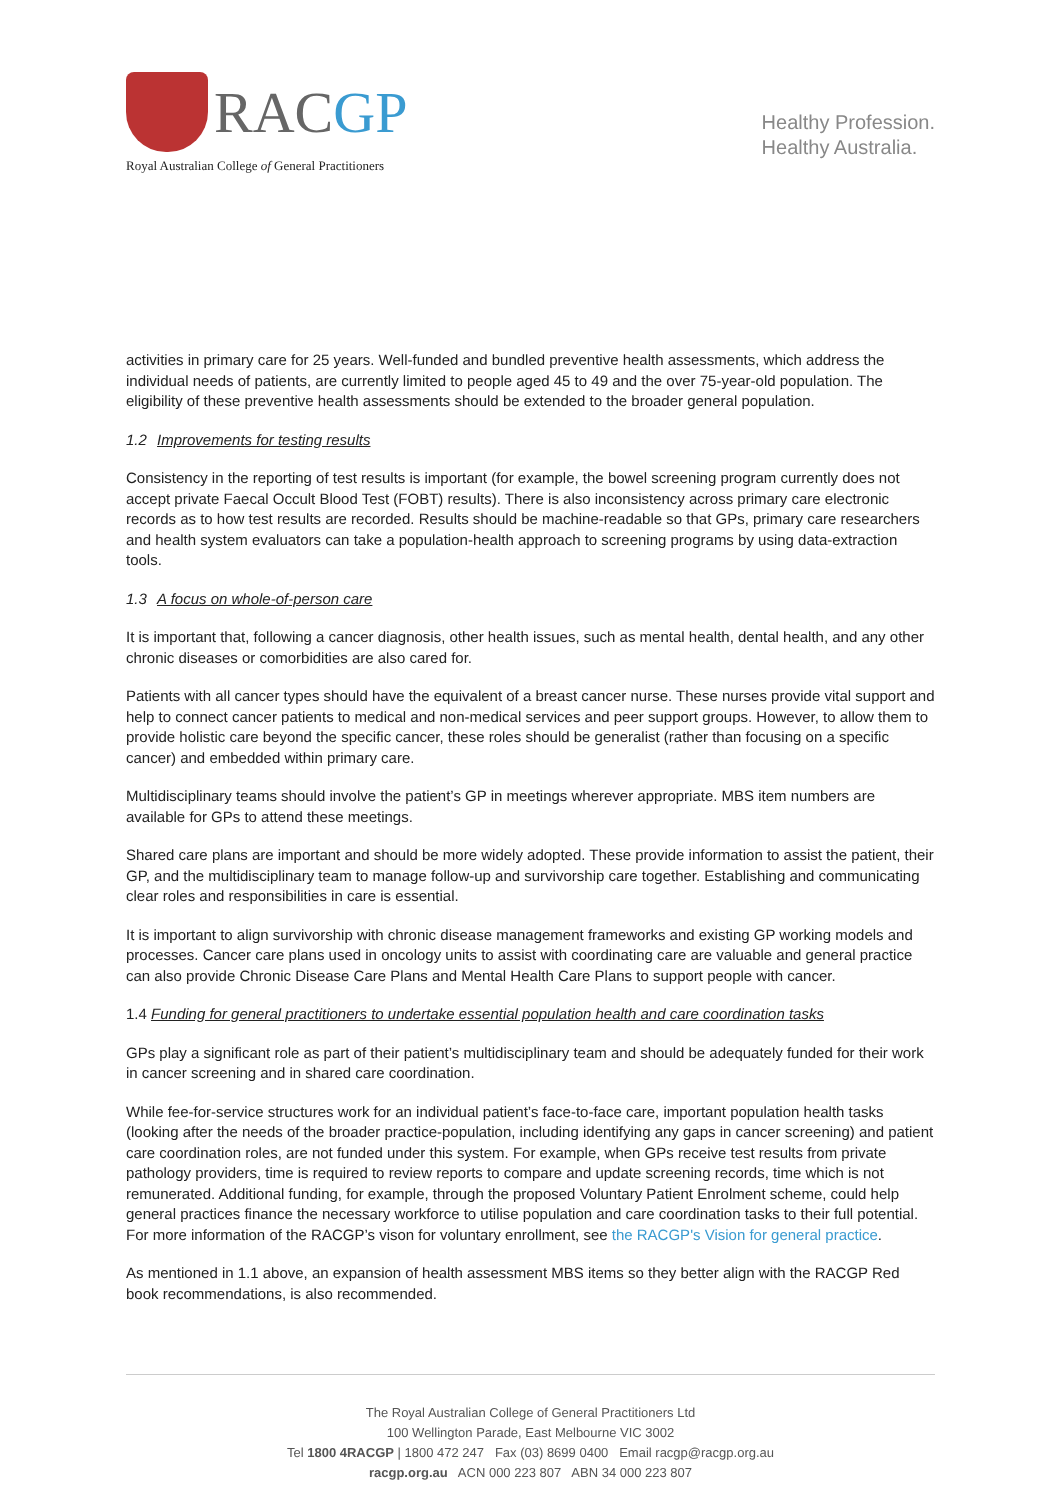RACGP
Royal Australian College of General Practitioners
Healthy Profession.
Healthy Australia.
activities in primary care for 25 years. Well-funded and bundled preventive health assessments, which address the individual needs of patients, are currently limited to people aged 45 to 49 and the over 75-year-old population. The eligibility of these preventive health assessments should be extended to the broader general population.
1.2 Improvements for testing results
Consistency in the reporting of test results is important (for example, the bowel screening program currently does not accept private Faecal Occult Blood Test (FOBT) results). There is also inconsistency across primary care electronic records as to how test results are recorded. Results should be machine-readable so that GPs, primary care researchers and health system evaluators can take a population-health approach to screening programs by using data-extraction tools.
1.3 A focus on whole-of-person care
It is important that, following a cancer diagnosis, other health issues, such as mental health, dental health, and any other chronic diseases or comorbidities are also cared for.
Patients with all cancer types should have the equivalent of a breast cancer nurse. These nurses provide vital support and help to connect cancer patients to medical and non-medical services and peer support groups. However, to allow them to provide holistic care beyond the specific cancer, these roles should be generalist (rather than focusing on a specific cancer) and embedded within primary care.
Multidisciplinary teams should involve the patient’s GP in meetings wherever appropriate. MBS item numbers are available for GPs to attend these meetings.
Shared care plans are important and should be more widely adopted. These provide information to assist the patient, their GP, and the multidisciplinary team to manage follow-up and survivorship care together. Establishing and communicating clear roles and responsibilities in care is essential.
It is important to align survivorship with chronic disease management frameworks and existing GP working models and processes. Cancer care plans used in oncology units to assist with coordinating care are valuable and general practice can also provide Chronic Disease Care Plans and Mental Health Care Plans to support people with cancer.
1.4 Funding for general practitioners to undertake essential population health and care coordination tasks
GPs play a significant role as part of their patient’s multidisciplinary team and should be adequately funded for their work in cancer screening and in shared care coordination.
While fee-for-service structures work for an individual patient’s face-to-face care, important population health tasks (looking after the needs of the broader practice-population, including identifying any gaps in cancer screening) and patient care coordination roles, are not funded under this system. For example, when GPs receive test results from private pathology providers, time is required to review reports to compare and update screening records, time which is not remunerated. Additional funding, for example, through the proposed Voluntary Patient Enrolment scheme, could help general practices finance the necessary workforce to utilise population and care coordination tasks to their full potential. For more information of the RACGP’s vison for voluntary enrollment, see the RACGP's Vision for general practice.
As mentioned in 1.1 above, an expansion of health assessment MBS items so they better align with the RACGP Red book recommendations, is also recommended.
The Royal Australian College of General Practitioners Ltd
100 Wellington Parade, East Melbourne VIC 3002
Tel 1800 4RACGP | 1800 472 247 Fax (03) 8699 0400 Email racgp@racgp.org.au
racgp.org.au ACN 000 223 807 ABN 34 000 223 807